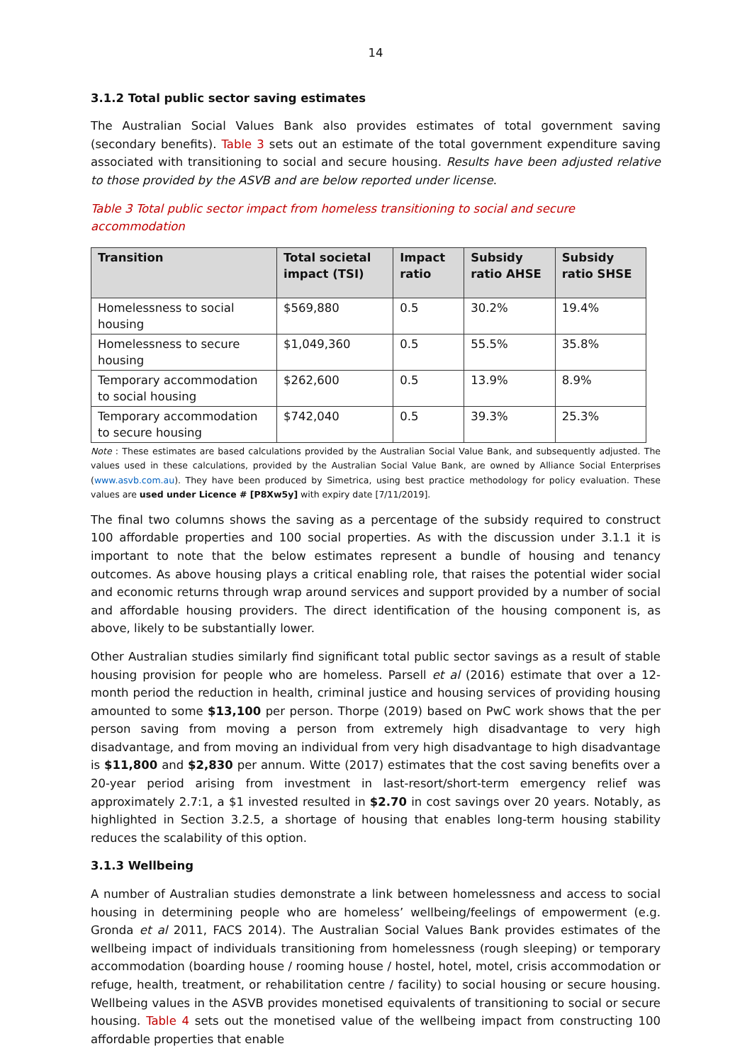14
3.1.2 Total public sector saving estimates
The Australian Social Values Bank also provides estimates of total government saving (secondary benefits). Table 3 sets out an estimate of the total government expenditure saving associated with transitioning to social and secure housing. Results have been adjusted relative to those provided by the ASVB and are below reported under license.
Table 3 Total public sector impact from homeless transitioning to social and secure accommodation
| Transition | Total societal impact (TSI) | Impact ratio | Subsidy ratio AHSE | Subsidy ratio SHSE |
| --- | --- | --- | --- | --- |
| Homelessness to social housing | $569,880 | 0.5 | 30.2% | 19.4% |
| Homelessness to secure housing | $1,049,360 | 0.5 | 55.5% | 35.8% |
| Temporary accommodation to social housing | $262,600 | 0.5 | 13.9% | 8.9% |
| Temporary accommodation to secure housing | $742,040 | 0.5 | 39.3% | 25.3% |
Note : These estimates are based calculations provided by the Australian Social Value Bank, and subsequently adjusted. The values used in these calculations, provided by the Australian Social Value Bank, are owned by Alliance Social Enterprises (www.asvb.com.au). They have been produced by Simetrica, using best practice methodology for policy evaluation. These values are used under Licence # [P8Xw5y] with expiry date [7/11/2019].
The final two columns shows the saving as a percentage of the subsidy required to construct 100 affordable properties and 100 social properties. As with the discussion under 3.1.1 it is important to note that the below estimates represent a bundle of housing and tenancy outcomes. As above housing plays a critical enabling role, that raises the potential wider social and economic returns through wrap around services and support provided by a number of social and affordable housing providers. The direct identification of the housing component is, as above, likely to be substantially lower.
Other Australian studies similarly find significant total public sector savings as a result of stable housing provision for people who are homeless. Parsell et al (2016) estimate that over a 12-month period the reduction in health, criminal justice and housing services of providing housing amounted to some $13,100 per person. Thorpe (2019) based on PwC work shows that the per person saving from moving a person from extremely high disadvantage to very high disadvantage, and from moving an individual from very high disadvantage to high disadvantage is $11,800 and $2,830 per annum. Witte (2017) estimates that the cost saving benefits over a 20-year period arising from investment in last-resort/short-term emergency relief was approximately 2.7:1, a $1 invested resulted in $2.70 in cost savings over 20 years. Notably, as highlighted in Section 3.2.5, a shortage of housing that enables long-term housing stability reduces the scalability of this option.
3.1.3 Wellbeing
A number of Australian studies demonstrate a link between homelessness and access to social housing in determining people who are homeless’ wellbeing/feelings of empowerment (e.g. Gronda et al 2011, FACS 2014). The Australian Social Values Bank provides estimates of the wellbeing impact of individuals transitioning from homelessness (rough sleeping) or temporary accommodation (boarding house / rooming house / hostel, hotel, motel, crisis accommodation or refuge, health, treatment, or rehabilitation centre / facility) to social housing or secure housing. Wellbeing values in the ASVB provides monetised equivalents of transitioning to social or secure housing. Table 4 sets out the monetised value of the wellbeing impact from constructing 100 affordable properties that enable